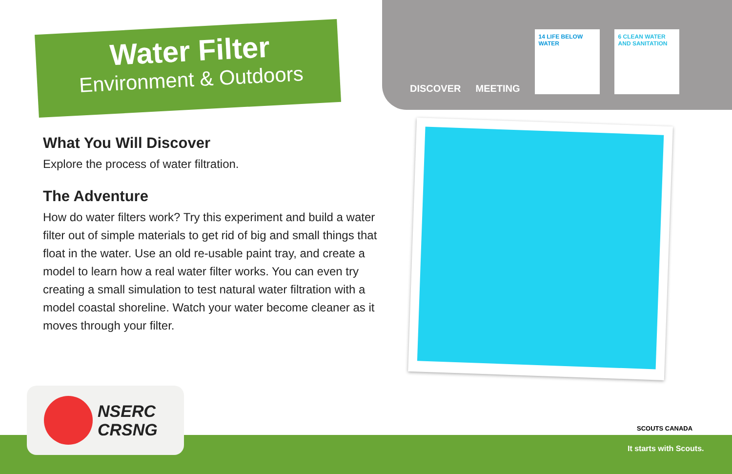Water Filter
Environment & Outdoors
DISCOVER
MEETING
14 LIFE BELOW WATER
6 CLEAN WATER AND SANITATION
What You Will Discover
Explore the process of water filtration.
The Adventure
How do water filters work? Try this experiment and build a water filter out of simple materials to get rid of big and small things that float in the water. Use an old re-usable paint tray, and create a model to learn how a real water filter works. You can even try creating a small simulation to test natural water filtration with a model coastal shoreline. Watch your water become cleaner as it moves through your filter.
NSERC
CRSNG
SCOUTS CANADA
It starts with Scouts.